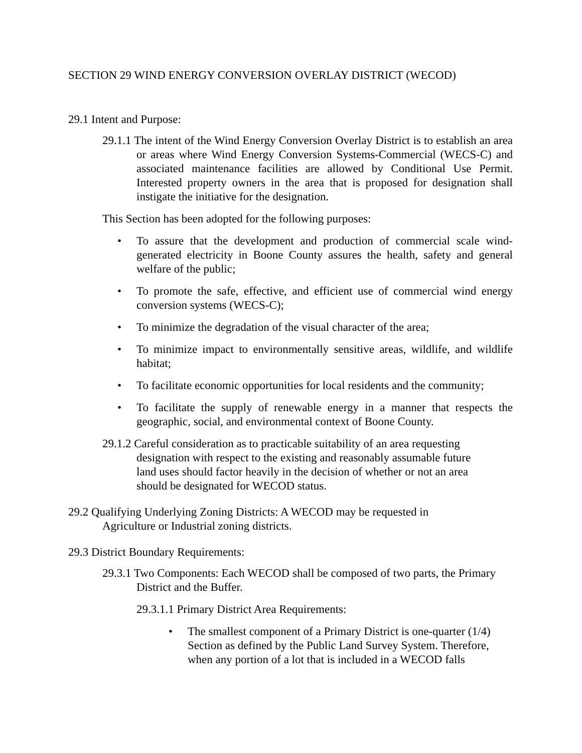SECTION 29 WIND ENERGY CONVERSION OVERLAY DISTRICT (WECOD)
29.1 Intent and Purpose:
29.1.1 The intent of the Wind Energy Conversion Overlay District is to establish an area or areas where Wind Energy Conversion Systems-Commercial (WECS-C) and associated maintenance facilities are allowed by Conditional Use Permit. Interested property owners in the area that is proposed for designation shall instigate the initiative for the designation.
This Section has been adopted for the following purposes:
• To assure that the development and production of commercial scale wind-generated electricity in Boone County assures the health, safety and general welfare of the public;
• To promote the safe, effective, and efficient use of commercial wind energy conversion systems (WECS-C);
• To minimize the degradation of the visual character of the area;
• To minimize impact to environmentally sensitive areas, wildlife, and wildlife habitat;
• To facilitate economic opportunities for local residents and the community;
• To facilitate the supply of renewable energy in a manner that respects the geographic, social, and environmental context of Boone County.
29.1.2 Careful consideration as to practicable suitability of an area requesting designation with respect to the existing and reasonably assumable future land uses should factor heavily in the decision of whether or not an area should be designated for WECOD status.
29.2 Qualifying Underlying Zoning Districts: A WECOD may be requested in Agriculture or Industrial zoning districts.
29.3 District Boundary Requirements:
29.3.1 Two Components: Each WECOD shall be composed of two parts, the Primary District and the Buffer.
29.3.1.1 Primary District Area Requirements:
• The smallest component of a Primary District is one-quarter (1/4) Section as defined by the Public Land Survey System. Therefore, when any portion of a lot that is included in a WECOD falls